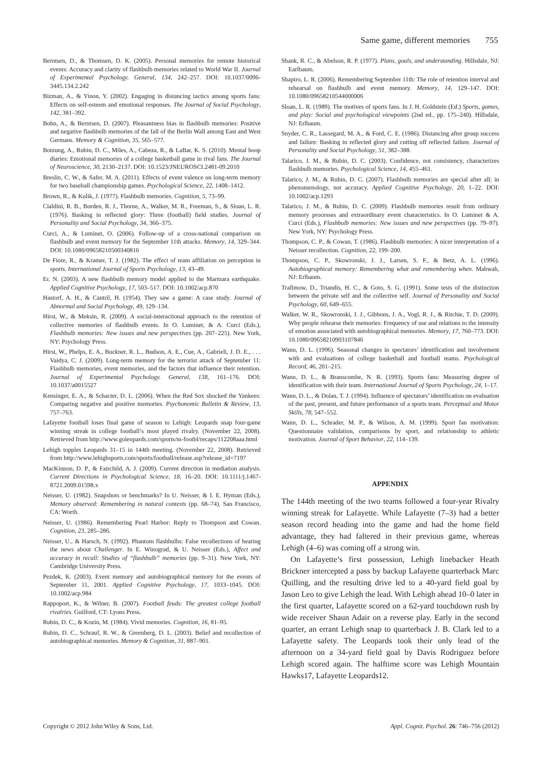Same game, different memories 755
Berntsen, D., & Thomsen, D. K. (2005). Personal memories for remote historical events: Accuracy and clarity of flashbulb memories related to World War II. Journal of Experimental Psychology. General, 134, 242–257. DOI: 10.1037/0096-3445.134.2.242
Bizman, A., & Yinon, Y. (2002). Engaging in distancing tactics among sports fans: Effects on self-esteem and emotional responses. The Journal of Social Psychology, 142, 381–392.
Bohn, A., & Berntsen, D. (2007). Pleasantness bias in flashbulb memories: Positive and negative flashbulb memories of the fall of the Berlin Wall among East and West Germans. Memory & Cognition, 35, 565–577.
Botzung, A., Rubin, D. C., Miles, A., Cabeza, R., & LaBar, K. S. (2010). Mental hoop diaries: Emotional memories of a college basketball game in rival fans. The Journal of Neuroscience, 30, 2130–2137. DOI: 10.1523/JNEUROSCI.2481-09.2010
Breslin, C. W., & Safer, M. A. (2011). Effects of event valence on long-term memory for two baseball championship games. Psychological Science, 22, 1408–1412.
Brown, R., & Kulik, J. (1977). Flashbulb memories. Cognition, 5, 73–99.
Cialdini, R. B., Borden, R. J., Thorne, A., Walker, M. R., Freeman, S., & Sloan, L. R. (1976). Basking in reflected glory: Three (football) field studies. Journal of Personality and Social Psychology, 34, 366–375.
Curci, A., & Luminet, O. (2006). Follow-up of a cross-national comparison on flashbulb and event memory for the September 11th attacks. Memory, 14, 329–344. DOI: 10.1080/09658210500340816
De Fiore, R., & Kramer, T. J. (1982). The effect of team affiliation on perception in sports. International Journal of Sports Psychology, 13, 43–49.
Er, N. (2003). A new flashbulb memory model applied to the Marmara earthquake. Applied Cognitive Psychology, 17, 503–517. DOI: 10.1002/acp.870
Hastorf, A. H., & Cantril, H. (1954). They saw a game: A case study. Journal of Abnormal and Social Psychology, 49, 129–134.
Hirst, W., & Meksin, R. (2009). A social-interactional approach to the retention of collective memories of flashbulb events. In O. Luminet, & A. Curci (Eds.), Flashbulb memories: New issues and new perspectives (pp. 207–225). New York, NY: Psychology Press.
Hirst, W., Phelps, E. A., Buckner, R. L., Budson, A. E., Cue, A., Gabrieli, J. D. E., . . . Vaidya, C. J. (2009). Long-term memory for the terrorist attack of September 11: Flashbulb memories, event memories, and the factors that influence their retention. Journal of Experimental Psychology. General, 138, 161–176. DOI: 10.1037/a0015527
Kensinger, E. A., & Schacter, D. L. (2006). When the Red Sox shocked the Yankees: Comparing negative and positive memories. Psychonomic Bulletin & Review, 13, 757–763.
Lafayette football loses final game of season to Lehigh: Leopards snap four-game winning streak in college football’s most played rivalry. (November 22, 2008). Retrieved from http://www.goleopards.com/sports/m-footbl/recaps/112208aaa.html
Lehigh topples Leopards 31–15 in 144th meeting. (November 22, 2008). Retrieved from http://www.lehighsports.com/sports/football/release.asp?release_id=7197
MacKinnon, D. P., & Fairchild, A. J. (2009). Current direction in mediation analysis. Current Directions in Psychological Science, 18, 16–20. DOI: 10.1111/j.1467-8721.2009.01598.x
Neisser, U. (1982). Snapshots or benchmarks? In U. Neisser, & I. E. Hyman (Eds.), Memory observed: Remembering in natural contexts (pp. 68–74). San Francisco, CA: Worth.
Neisser, U. (1986). Remembering Pearl Harbor: Reply to Thompson and Cowan. Cognition, 23, 285–286.
Neisser, U., & Harsch, N. (1992). Phantom flashbulbs: False recollections of hearing the news about Challenger. In E. Winograd, & U. Neisser (Eds.), Affect and accuracy in recall: Studies of “flashbulb” memories (pp. 9–31). New York, NY: Cambridge University Press.
Pezdek, K. (2003). Event memory and autobiographical memory for the events of September 11, 2001. Applied Cognitive Psychology, 17, 1033–1045. DOI: 10.1002/acp.984
Rappoport, K., & Wilner, B. (2007). Football feuds: The greatest college football rivalries. Guilford, CT: Lyons Press.
Rubin, D. C., & Kozin, M. (1984). Vivid memories. Cognition, 16, 81–95.
Rubin, D. C., Schrauf, R. W., & Greenberg, D. L. (2003). Belief and recollection of autobiographical memories. Memory & Cognition, 31, 887–901.
Shank, R. C., & Abelson, R. P. (1977). Plans, goals, and understanding. Hillsdale, NJ: Earlbaum.
Shapiro, L. R. (2006). Remembering September 11th: The role of retention interval and rehearsal on flashbulb and event memory. Memory, 14, 129–147. DOI: 10.1080/09658210544000006
Sloan, L. R. (1989). The motives of sports fans. In J. H. Goldstein (Ed.) Sports, games, and play: Social and psychological viewpoints (2nd ed., pp. 175–240). Hillsdale, NJ: Erlbaum.
Snyder, C. R., Lassegard, M. A., & Ford, C. E. (1986). Distancing after group success and failure: Basking in reflected glory and cutting off reflected failure. Journal of Personality and Social Psychology, 51, 382–388.
Talarico, J. M., & Rubin, D. C. (2003). Confidence, not consistency, characterizes flashbulb memories. Psychological Science, 14, 455–461.
Talarico, J. M., & Rubin, D. C. (2007). Flashbulb memories are special after all; in phenomenology, not accuracy. Applied Cognitive Psychology, 20, 1–22. DOI: 10.1002/acp.1293
Talarico, J. M., & Rubin, D. C. (2009). Flashbulb memories result from ordinary memory processes and extraordinary event characteristics. In O. Luminet & A. Curci (Eds.), Flashbulb memories: New issues and new perspectives (pp. 79–97). New York, NY: Psychology Press.
Thompson, C. P., & Cowan, T. (1986). Flashbulb memories: A nicer interpretation of a Neisser recollection. Cognition, 22, 199–200.
Thompson, C. P., Skowronski, J. J., Larsen, S. F., & Betz, A. L. (1996). Autobiographical memory: Remembering what and remembering when. Mahwah, NJ: Erlbaum.
Trafimow, D., Triandis, H. C., & Goto, S. G. (1991). Some tests of the distinction between the private self and the collective self. Journal of Personality and Social Psychology, 60, 649–655.
Walker, W. R., Skowronski, J. J., Gibbons, J. A., Vogl, R. J., & Ritchie, T. D. (2009). Why people rehearse their memories: Frequency of use and relations to the intensity of emotion associated with autobiographical memories. Memory, 17, 760–773. DOI: 10.1080/09658210903107846
Wann, D. L. (1996). Seasonal changes in spectators’ identification and involvement with and evaluations of college basketball and football teams. Psychological Record, 46, 201–215.
Wann, D. L., & Branscombe, N. R. (1993). Sports fans: Measuring degree of identification with their team. International Journal of Sports Psychology, 24, 1–17.
Wann, D. L., & Dolan, T. J. (1994). Influence of spectators’ identification on evaluation of the past, present, and future performance of a sports team. Perceptual and Motor Skills, 78, 547–552.
Wann, D. L., Schrader, M. P., & Wilson, A. M. (1999). Sport fan motivation: Questionnaire validation, comparisons by sport, and relationship to athletic motivation. Journal of Sport Behavior, 22, 114–139.
APPENDIX
The 144th meeting of the two teams followed a four-year Rivalry winning streak for Lafayette. While Lafayette (7–3) had a better season record heading into the game and had the home field advantage, they had faltered in their previous game, whereas Lehigh (4–6) was coming off a strong win.
On Lafayette’s first possession, Lehigh linebacker Heath Brickner intercepted a pass by backup Lafayette quarterback Marc Quilling, and the resulting drive led to a 40-yard field goal by Jason Leo to give Lehigh the lead. With Lehigh ahead 10–0 later in the first quarter, Lafayette scored on a 62-yard touchdown rush by wide receiver Shaun Adair on a reverse play. Early in the second quarter, an errant Lehigh snap to quarterback J. B. Clark led to a Lafayette safety. The Leopards took their only lead of the afternoon on a 34-yard field goal by Davis Rodriguez before Lehigh scored again. The halftime score was Lehigh Mountain Hawks17, Lafayette Leopards12.
Copyright © 2012 John Wiley & Sons, Ltd. Appl. Cognit. Psychol. 26: 746–756 (2012)